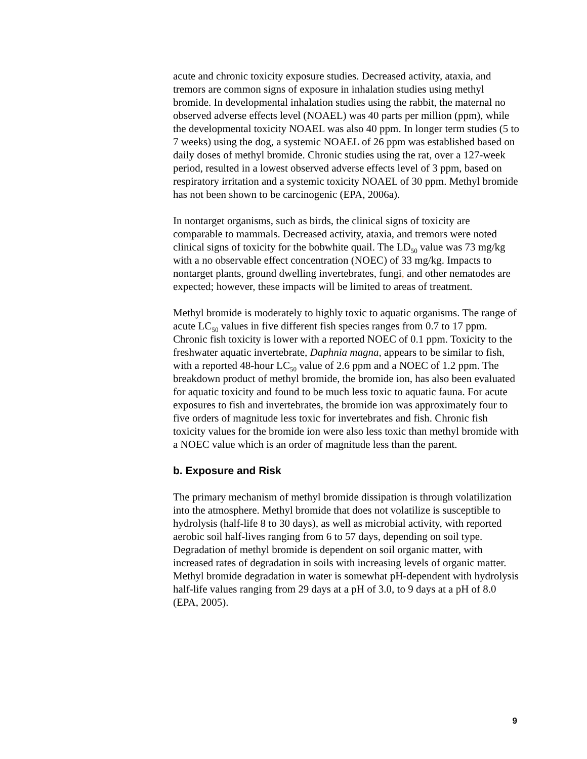acute and chronic toxicity exposure studies. Decreased activity, ataxia, and tremors are common signs of exposure in inhalation studies using methyl bromide. In developmental inhalation studies using the rabbit, the maternal no observed adverse effects level (NOAEL) was 40 parts per million (ppm), while the developmental toxicity NOAEL was also 40 ppm. In longer term studies (5 to 7 weeks) using the dog, a systemic NOAEL of 26 ppm was established based on daily doses of methyl bromide. Chronic studies using the rat, over a 127-week period, resulted in a lowest observed adverse effects level of 3 ppm, based on respiratory irritation and a systemic toxicity NOAEL of 30 ppm. Methyl bromide has not been shown to be carcinogenic (EPA, 2006a).
In nontarget organisms, such as birds, the clinical signs of toxicity are comparable to mammals. Decreased activity, ataxia, and tremors were noted clinical signs of toxicity for the bobwhite quail. The LD<sub>50</sub> value was 73 mg/kg with a no observable effect concentration (NOEC) of 33 mg/kg. Impacts to nontarget plants, ground dwelling invertebrates, fungi, and other nematodes are expected; however, these impacts will be limited to areas of treatment.
Methyl bromide is moderately to highly toxic to aquatic organisms. The range of acute LC<sub>50</sub> values in five different fish species ranges from 0.7 to 17 ppm. Chronic fish toxicity is lower with a reported NOEC of 0.1 ppm. Toxicity to the freshwater aquatic invertebrate, Daphnia magna, appears to be similar to fish, with a reported 48-hour LC<sub>50</sub> value of 2.6 ppm and a NOEC of 1.2 ppm. The breakdown product of methyl bromide, the bromide ion, has also been evaluated for aquatic toxicity and found to be much less toxic to aquatic fauna. For acute exposures to fish and invertebrates, the bromide ion was approximately four to five orders of magnitude less toxic for invertebrates and fish. Chronic fish toxicity values for the bromide ion were also less toxic than methyl bromide with a NOEC value which is an order of magnitude less than the parent.
b. Exposure and Risk
The primary mechanism of methyl bromide dissipation is through volatilization into the atmosphere. Methyl bromide that does not volatilize is susceptible to hydrolysis (half-life 8 to 30 days), as well as microbial activity, with reported aerobic soil half-lives ranging from 6 to 57 days, depending on soil type. Degradation of methyl bromide is dependent on soil organic matter, with increased rates of degradation in soils with increasing levels of organic matter. Methyl bromide degradation in water is somewhat pH-dependent with hydrolysis half-life values ranging from 29 days at a pH of 3.0, to 9 days at a pH of 8.0 (EPA, 2005).
9